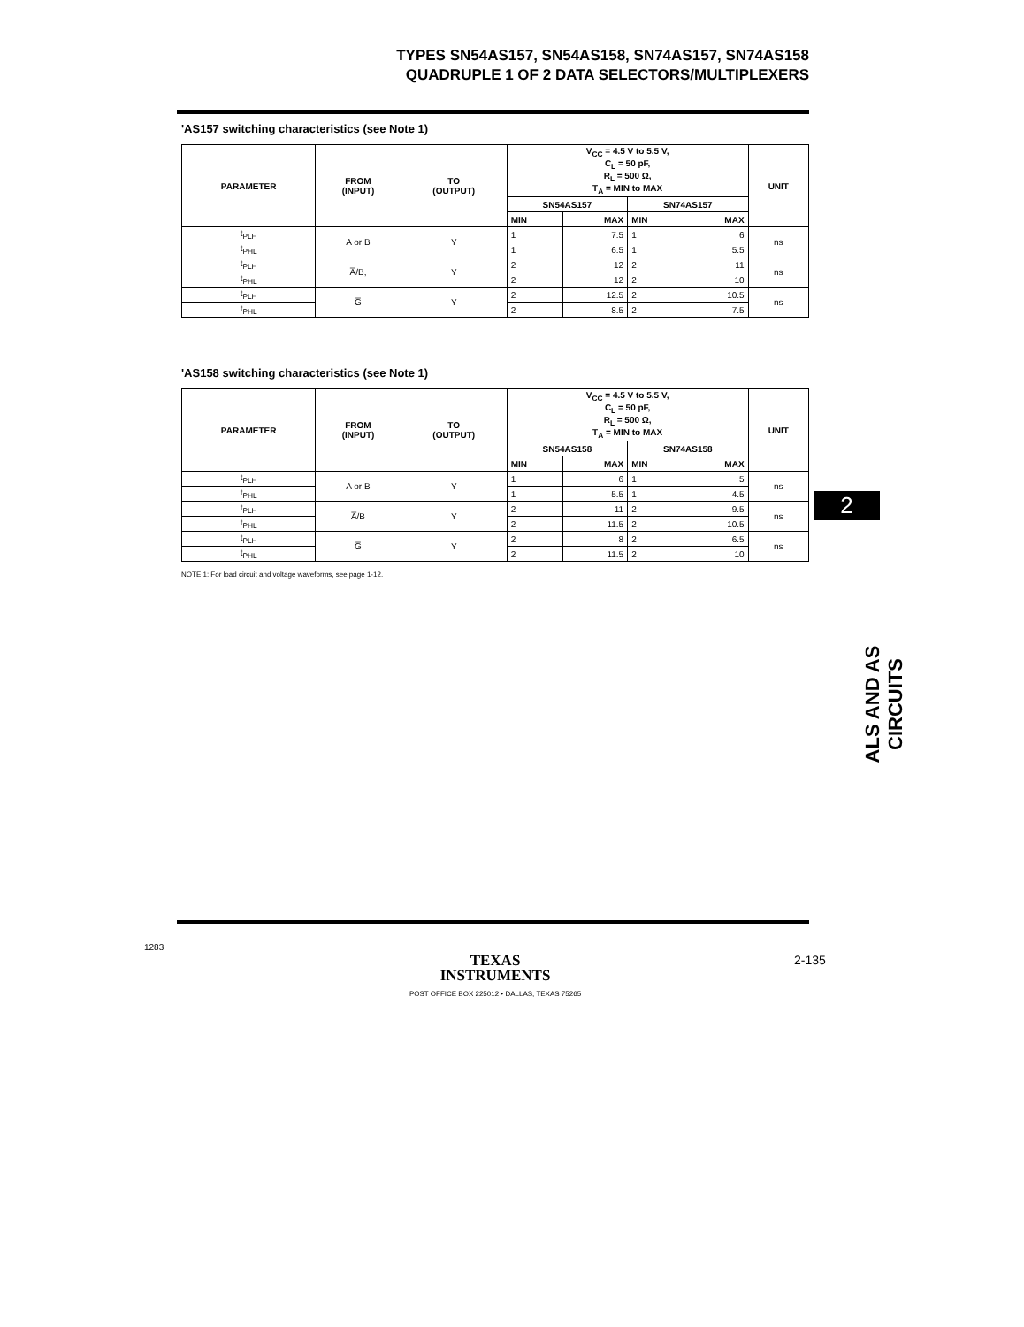TYPES SN54AS157, SN54AS158, SN74AS157, SN74AS158
QUADRUPLE 1 OF 2 DATA SELECTORS/MULTIPLEXERS
'AS157 switching characteristics (see Note 1)
| PARAMETER | FROM (INPUT) | TO (OUTPUT) | V<sub>CC</sub> = 4.5 V to 5.5 V, C<sub>L</sub> = 50 pF, R<sub>L</sub> = 500 Ω, T<sub>A</sub> = MIN to MAX | | | | UNIT |
| --- | --- | --- | --- | --- | --- | --- | --- |
| | | | SN54AS157 | | SN74AS157 | | |
| | | | MIN | MAX | MIN | MAX | |
| t<sub>PLH</sub> | A or B | Y | 1 | 7.5 | 1 | 6 | ns |
| t<sub>PHL</sub> | | | 1 | 6.5 | 1 | 5.5 | |
| t<sub>PLH</sub> | A̅/B, | Y | 2 | 12 | 2 | 11 | ns |
| t<sub>PHL</sub> | | | 2 | 12 | 2 | 10 | |
| t<sub>PLH</sub> | G̅ | Y | 2 | 12.5 | 2 | 10.5 | ns |
| t<sub>PHL</sub> | | | 2 | 8.5 | 2 | 7.5 | |
'AS158 switching characteristics (see Note 1)
| PARAMETER | FROM (INPUT) | TO (OUTPUT) | V<sub>CC</sub> = 4.5 V to 5.5 V, C<sub>L</sub> = 50 pF, R<sub>L</sub> = 500 Ω, T<sub>A</sub> = MIN to MAX | | | | UNIT |
| --- | --- | --- | --- | --- | --- | --- | --- |
| | | | SN54AS158 | | SN74AS158 | | |
| | | | MIN | MAX | MIN | MAX | |
| t<sub>PLH</sub> | A or B | Y | 1 | 6 | 1 | 5 | ns |
| t<sub>PHL</sub> | | | 1 | 5.5 | 1 | 4.5 | |
| t<sub>PLH</sub> | A̅/B | Y | 2 | 11 | 2 | 9.5 | ns |
| t<sub>PHL</sub> | | | 2 | 11.5 | 2 | 10.5 | |
| t<sub>PLH</sub> | G̅ | Y | 2 | 8 | 2 | 6.5 | ns |
| t<sub>PHL</sub> | | | 2 | 11.5 | 2 | 10 | |
NOTE 1: For load circuit and voltage waveforms, see page 1-12.
2
ALS AND AS CIRCUITS
1283
TEXAS
INSTRUMENTS
POST OFFICE BOX 225012 • DALLAS, TEXAS 75265
2-135